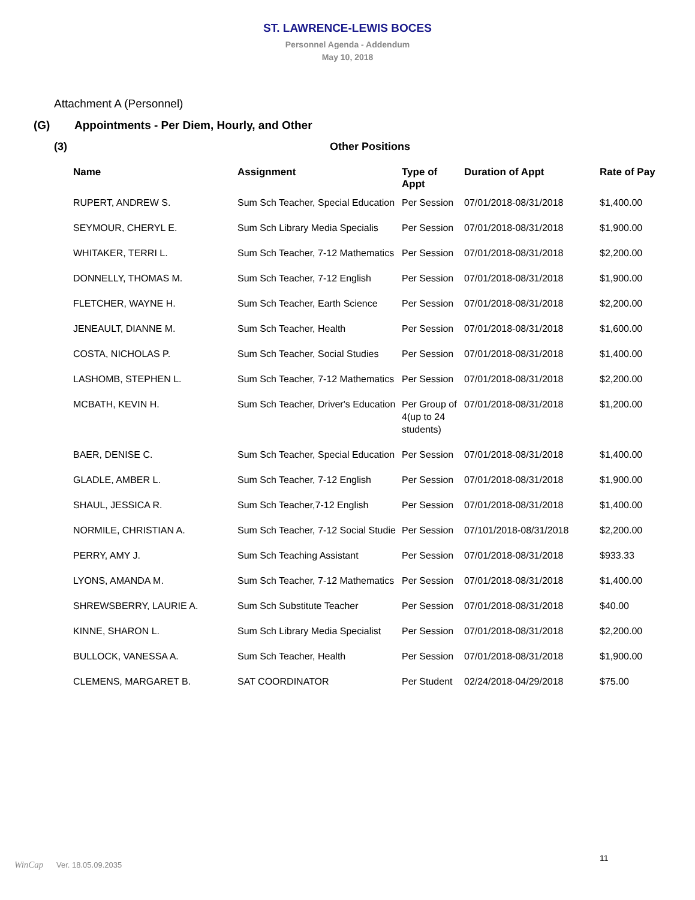ST. LAWRENCE-LEWIS BOCES
Personnel Agenda - Addendum
May 10, 2018
Attachment A (Personnel)
(G) Appointments - Per Diem, Hourly, and Other
(3) Other Positions
| Name | Assignment | Type of Appt | Duration of Appt | Rate of Pay |
| --- | --- | --- | --- | --- |
| RUPERT, ANDREW S. | Sum Sch Teacher, Special Education | Per Session | 07/01/2018-08/31/2018 | $1,400.00 |
| SEYMOUR, CHERYL E. | Sum Sch Library Media Specialis | Per Session | 07/01/2018-08/31/2018 | $1,900.00 |
| WHITAKER, TERRI L. | Sum Sch Teacher, 7-12 Mathematics | Per Session | 07/01/2018-08/31/2018 | $2,200.00 |
| DONNELLY, THOMAS M. | Sum Sch Teacher, 7-12 English | Per Session | 07/01/2018-08/31/2018 | $1,900.00 |
| FLETCHER, WAYNE H. | Sum Sch Teacher, Earth Science | Per Session | 07/01/2018-08/31/2018 | $2,200.00 |
| JENEAULT, DIANNE M. | Sum Sch Teacher, Health | Per Session | 07/01/2018-08/31/2018 | $1,600.00 |
| COSTA, NICHOLAS P. | Sum Sch Teacher, Social Studies | Per Session | 07/01/2018-08/31/2018 | $1,400.00 |
| LASHOMB, STEPHEN L. | Sum Sch Teacher, 7-12 Mathematics | Per Session | 07/01/2018-08/31/2018 | $2,200.00 |
| MCBATH, KEVIN H. | Sum Sch Teacher, Driver's Education | Per Group of 4(up to 24 students) | 07/01/2018-08/31/2018 | $1,200.00 |
| BAER, DENISE C. | Sum Sch Teacher, Special Education | Per Session | 07/01/2018-08/31/2018 | $1,400.00 |
| GLADLE, AMBER L. | Sum Sch Teacher, 7-12 English | Per Session | 07/01/2018-08/31/2018 | $1,900.00 |
| SHAUL, JESSICA R. | Sum Sch Teacher,7-12 English | Per Session | 07/01/2018-08/31/2018 | $1,400.00 |
| NORMILE, CHRISTIAN A. | Sum Sch Teacher, 7-12 Social Studie | Per Session | 07/101/2018-08/31/2018 | $2,200.00 |
| PERRY, AMY J. | Sum Sch Teaching Assistant | Per Session | 07/01/2018-08/31/2018 | $933.33 |
| LYONS, AMANDA M. | Sum Sch Teacher, 7-12 Mathematics | Per Session | 07/01/2018-08/31/2018 | $1,400.00 |
| SHREWSBERRY, LAURIE A. | Sum Sch Substitute Teacher | Per Session | 07/01/2018-08/31/2018 | $40.00 |
| KINNE, SHARON L. | Sum Sch Library Media Specialist | Per Session | 07/01/2018-08/31/2018 | $2,200.00 |
| BULLOCK, VANESSA A. | Sum Sch Teacher, Health | Per Session | 07/01/2018-08/31/2018 | $1,900.00 |
| CLEMENS, MARGARET B. | SAT COORDINATOR | Per Student | 02/24/2018-04/29/2018 | $75.00 |
11
WinCap Ver. 18.05.09.2035